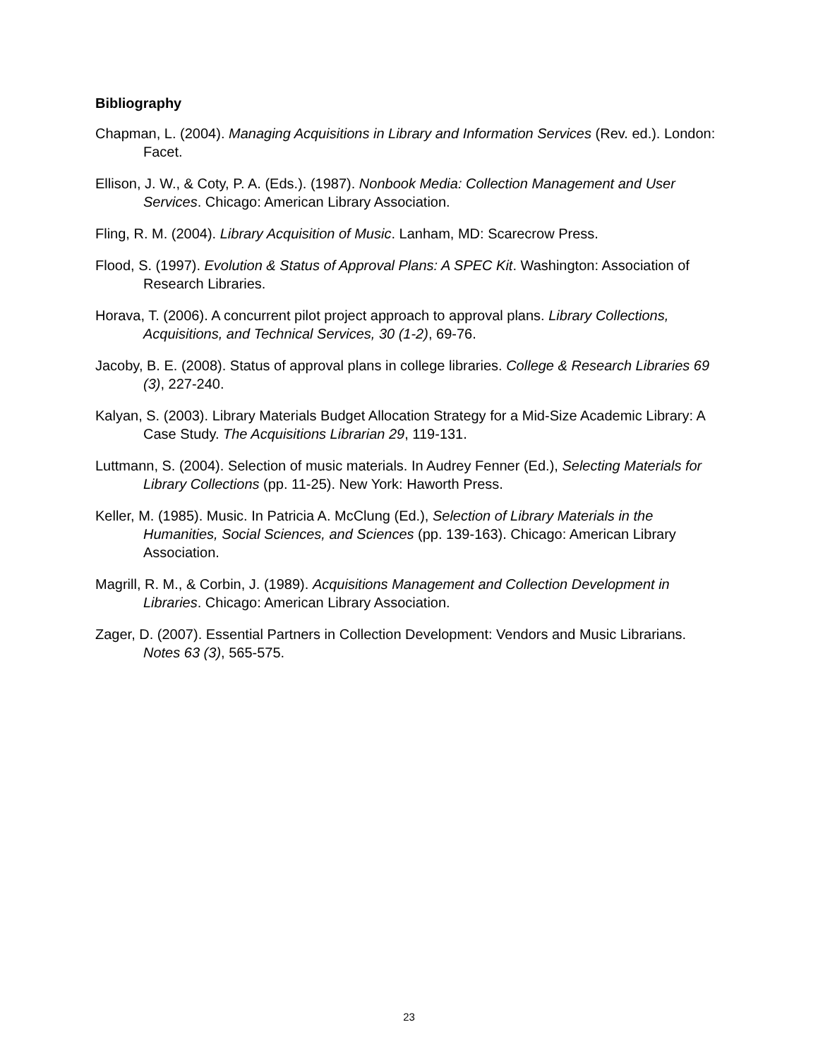Bibliography
Chapman, L. (2004). Managing Acquisitions in Library and Information Services (Rev. ed.). London: Facet.
Ellison, J. W., & Coty, P. A. (Eds.). (1987). Nonbook Media: Collection Management and User Services. Chicago: American Library Association.
Fling, R. M. (2004). Library Acquisition of Music. Lanham, MD: Scarecrow Press.
Flood, S. (1997). Evolution & Status of Approval Plans: A SPEC Kit. Washington: Association of Research Libraries.
Horava, T. (2006). A concurrent pilot project approach to approval plans. Library Collections, Acquisitions, and Technical Services, 30 (1-2), 69-76.
Jacoby, B. E. (2008). Status of approval plans in college libraries. College & Research Libraries 69 (3), 227-240.
Kalyan, S. (2003). Library Materials Budget Allocation Strategy for a Mid-Size Academic Library: A Case Study. The Acquisitions Librarian 29, 119-131.
Luttmann, S. (2004). Selection of music materials. In Audrey Fenner (Ed.), Selecting Materials for Library Collections (pp. 11-25). New York: Haworth Press.
Keller, M. (1985). Music. In Patricia A. McClung (Ed.), Selection of Library Materials in the Humanities, Social Sciences, and Sciences (pp. 139-163). Chicago: American Library Association.
Magrill, R. M., & Corbin, J. (1989). Acquisitions Management and Collection Development in Libraries. Chicago: American Library Association.
Zager, D. (2007). Essential Partners in Collection Development: Vendors and Music Librarians. Notes 63 (3), 565-575.
23